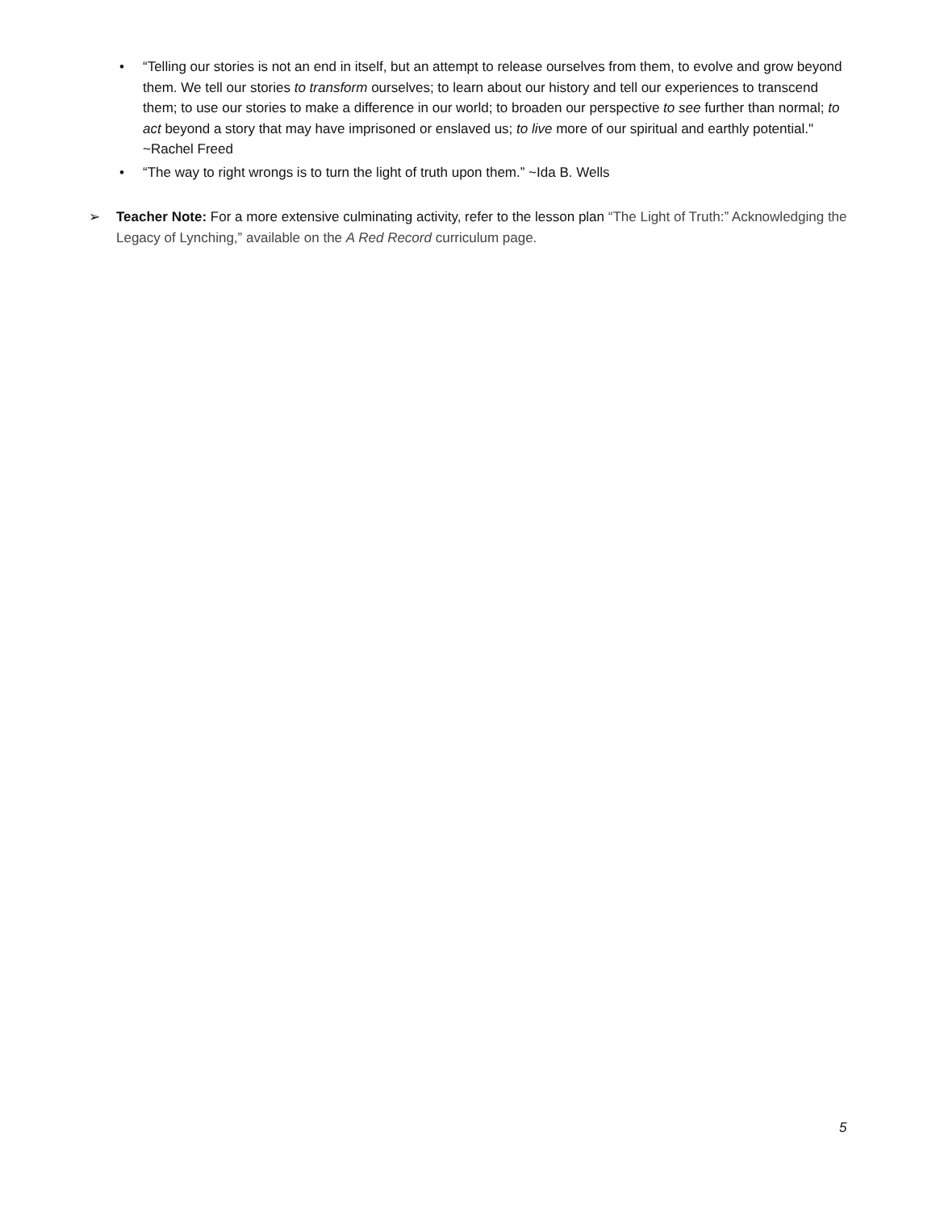• “Telling our stories is not an end in itself, but an attempt to release ourselves from them, to evolve and grow beyond them. We tell our stories to transform ourselves; to learn about our history and tell our experiences to transcend them; to use our stories to make a difference in our world; to broaden our perspective to see further than normal; to act beyond a story that may have imprisoned or enslaved us; to live more of our spiritual and earthly potential." ~Rachel Freed
• “The way to right wrongs is to turn the light of truth upon them.” ~Ida B. Wells
➢ Teacher Note: For a more extensive culminating activity, refer to the lesson plan “The Light of Truth:” Acknowledging the Legacy of Lynching,” available on the A Red Record curriculum page.
5